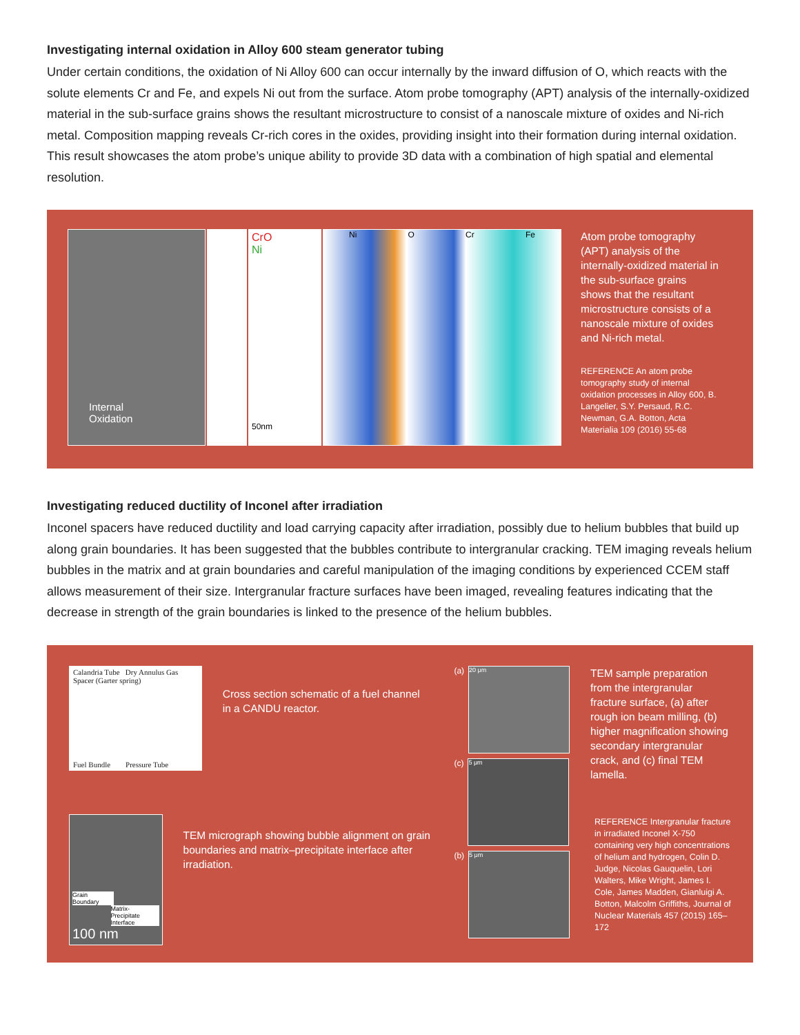Investigating internal oxidation in Alloy 600 steam generator tubing
Under certain conditions, the oxidation of Ni Alloy 600 can occur internally by the inward diffusion of O, which reacts with the solute elements Cr and Fe, and expels Ni out from the surface. Atom probe tomography (APT) analysis of the internally-oxidized material in the sub-surface grains shows the resultant microstructure to consist of a nanoscale mixture of oxides and Ni-rich metal. Composition mapping reveals Cr-rich cores in the oxides, providing insight into their formation during internal oxidation. This result showcases the atom probe’s unique ability to provide 3D data with a combination of high spatial and elemental resolution.
Internal
Oxidation
CrO
Ni
50nm
Ni O Cr Fe
Atom probe tomography (APT) analysis of the internally-oxidized material in the sub-surface grains shows that the resultant microstructure consists of a nanoscale mixture of oxides and Ni-rich metal.
REFERENCE An atom probe tomography study of internal oxidation processes in Alloy 600, B. Langelier, S.Y. Persaud, R.C. Newman, G.A. Botton, Acta Materialia 109 (2016) 55-68
Investigating reduced ductility of Inconel after irradiation
Inconel spacers have reduced ductility and load carrying capacity after irradiation, possibly due to helium bubbles that build up along grain boundaries. It has been suggested that the bubbles contribute to intergranular cracking. TEM imaging reveals helium bubbles in the matrix and at grain boundaries and careful manipulation of the imaging conditions by experienced CCEM staff allows measurement of their size. Intergranular fracture surfaces have been imaged, revealing features indicating that the decrease in strength of the grain boundaries is linked to the presence of the helium bubbles.
Calandria Tube Dry Annulus Gas Spacer (Garter spring)
Fuel Bundle Pressure Tube
Cross section schematic of a fuel channel in a CANDU reactor.
Grain Boundary
Matrix-Precipitate Interface
100 nm
TEM micrograph showing bubble alignment on grain boundaries and matrix–precipitate interface after irradiation.
(a)
20 μm
(c)
5 μm
(b)
5 μm
TEM sample preparation from the intergranular fracture surface, (a) after rough ion beam milling, (b) higher magnification showing secondary intergranular crack, and (c) final TEM lamella.
REFERENCE Intergranular fracture in irradiated Inconel X-750 containing very high concentrations of helium and hydrogen, Colin D. Judge, Nicolas Gauquelin, Lori Walters, Mike Wright, James I. Cole, James Madden, Gianluigi A. Botton, Malcolm Griffiths, Journal of Nuclear Materials 457 (2015) 165–172